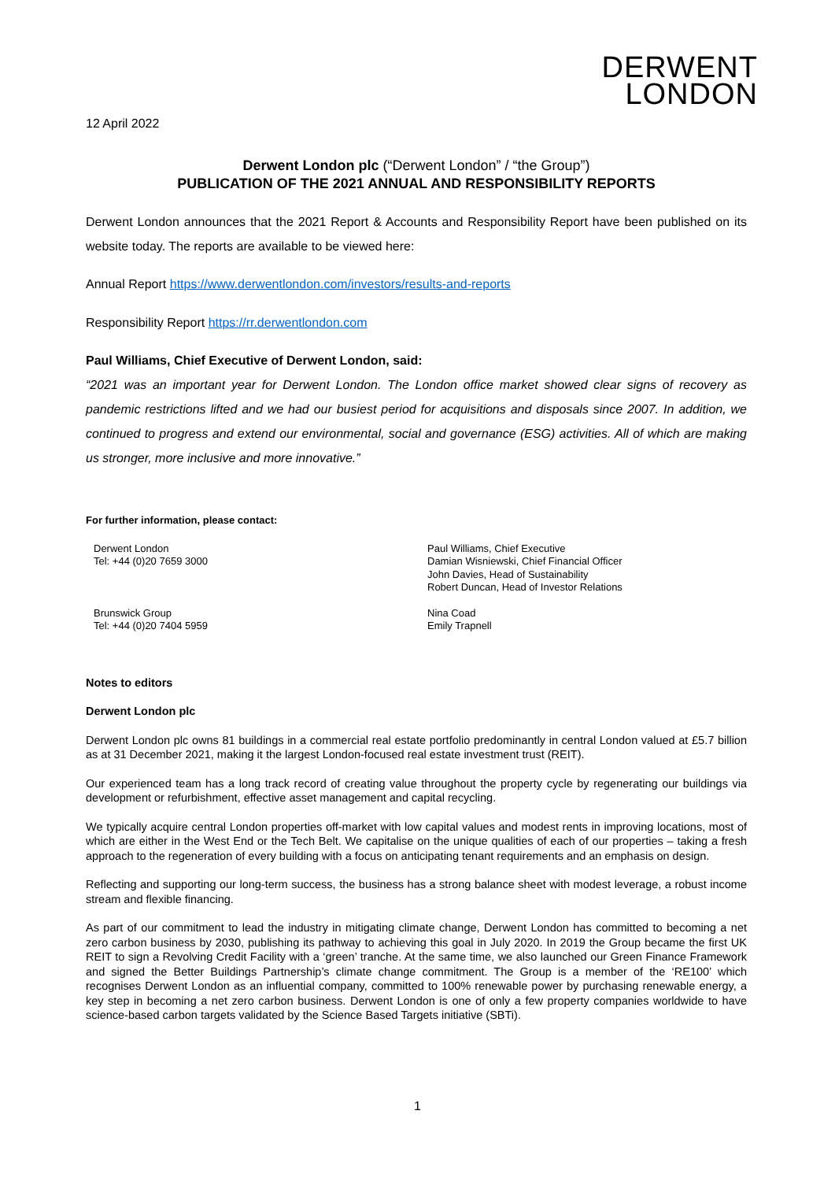DERWENT
LONDON
12 April 2022
Derwent London plc (“Derwent London” / “the Group”)
PUBLICATION OF THE 2021 ANNUAL AND RESPONSIBILITY REPORTS
Derwent London announces that the 2021 Report & Accounts and Responsibility Report have been published on its website today. The reports are available to be viewed here:
Annual Report https://www.derwentlondon.com/investors/results-and-reports
Responsibility Report https://rr.derwentlondon.com
Paul Williams, Chief Executive of Derwent London, said:
“2021 was an important year for Derwent London. The London office market showed clear signs of recovery as pandemic restrictions lifted and we had our busiest period for acquisitions and disposals since 2007. In addition, we continued to progress and extend our environmental, social and governance (ESG) activities. All of which are making us stronger, more inclusive and more innovative.”
For further information, please contact:
Derwent London
Tel: +44 (0)20 7659 3000
Paul Williams, Chief Executive
Damian Wisniewski, Chief Financial Officer
John Davies, Head of Sustainability
Robert Duncan, Head of Investor Relations
Brunswick Group
Tel: +44 (0)20 7404 5959
Nina Coad
Emily Trapnell
Notes to editors
Derwent London plc
Derwent London plc owns 81 buildings in a commercial real estate portfolio predominantly in central London valued at £5.7 billion as at 31 December 2021, making it the largest London-focused real estate investment trust (REIT).
Our experienced team has a long track record of creating value throughout the property cycle by regenerating our buildings via development or refurbishment, effective asset management and capital recycling.
We typically acquire central London properties off-market with low capital values and modest rents in improving locations, most of which are either in the West End or the Tech Belt. We capitalise on the unique qualities of each of our properties – taking a fresh approach to the regeneration of every building with a focus on anticipating tenant requirements and an emphasis on design.
Reflecting and supporting our long-term success, the business has a strong balance sheet with modest leverage, a robust income stream and flexible financing.
As part of our commitment to lead the industry in mitigating climate change, Derwent London has committed to becoming a net zero carbon business by 2030, publishing its pathway to achieving this goal in July 2020. In 2019 the Group became the first UK REIT to sign a Revolving Credit Facility with a ‘green’ tranche. At the same time, we also launched our Green Finance Framework and signed the Better Buildings Partnership’s climate change commitment. The Group is a member of the ‘RE100’ which recognises Derwent London as an influential company, committed to 100% renewable power by purchasing renewable energy, a key step in becoming a net zero carbon business. Derwent London is one of only a few property companies worldwide to have science-based carbon targets validated by the Science Based Targets initiative (SBTi).
1